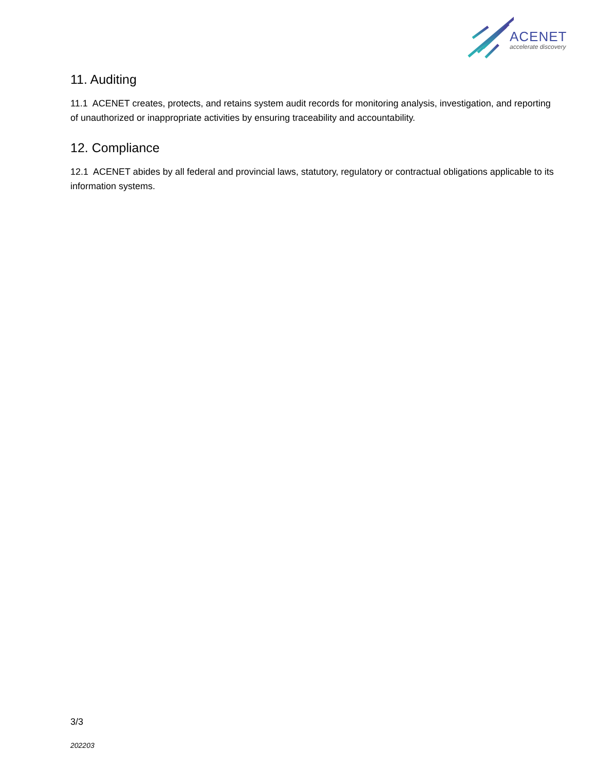ACENET
accelerate discovery
11. Auditing
11.1 ACENET creates, protects, and retains system audit records for monitoring analysis, investigation, and reporting of unauthorized or inappropriate activities by ensuring traceability and accountability.
12. Compliance
12.1 ACENET abides by all federal and provincial laws, statutory, regulatory or contractual obligations applicable to its information systems.
3/3
202203